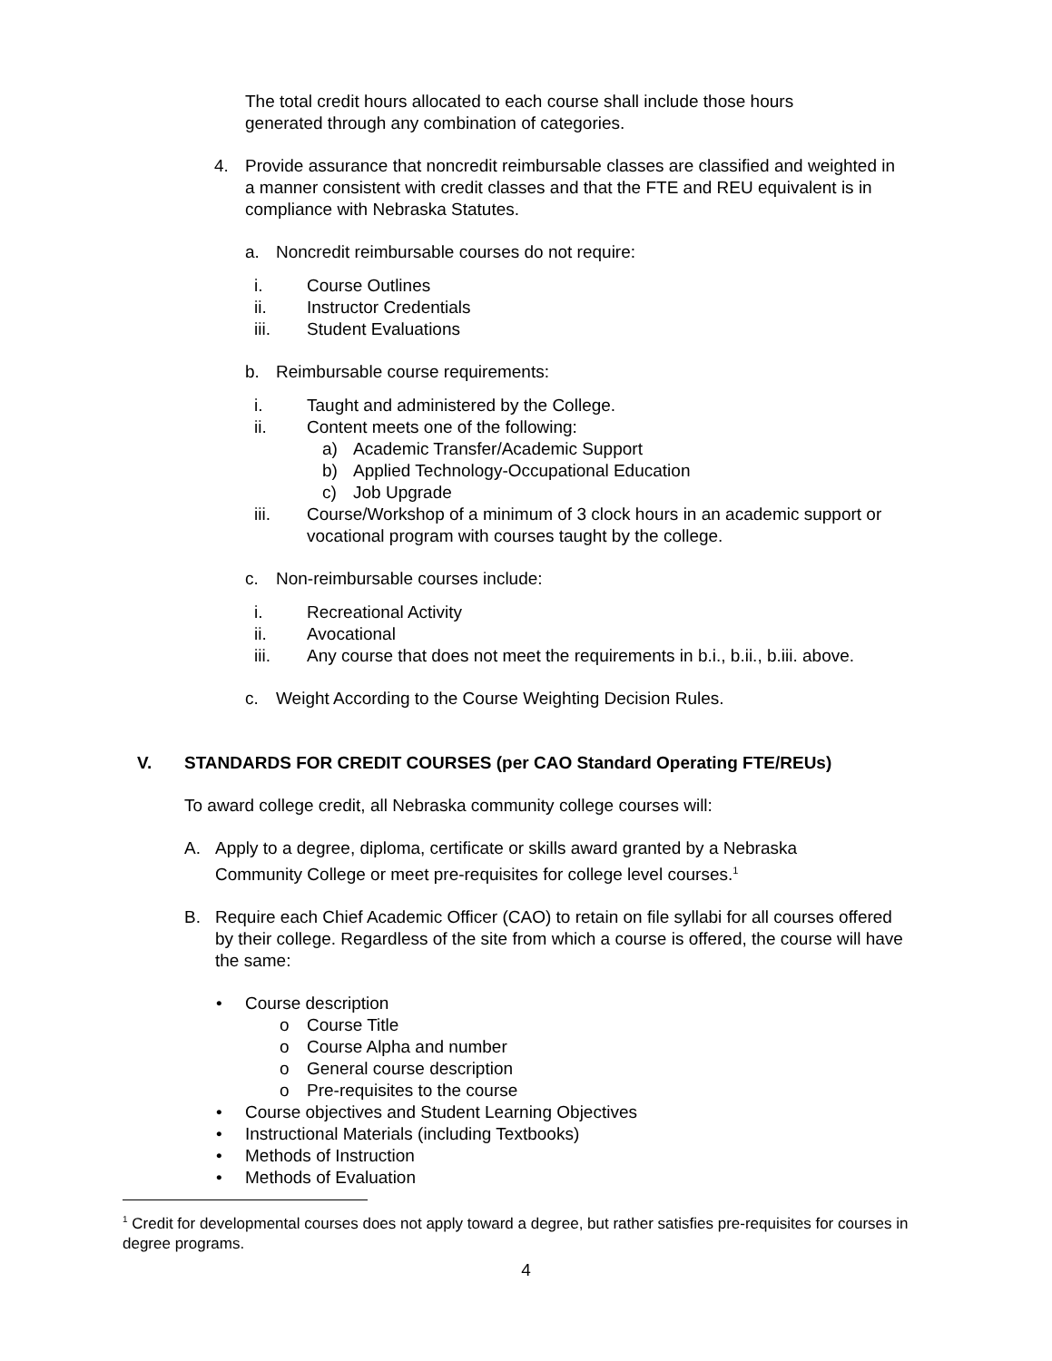The total credit hours allocated to each course shall include those hours generated through any combination of categories.
4. Provide assurance that noncredit reimbursable classes are classified and weighted in a manner consistent with credit classes and that the FTE and REU equivalent is in compliance with Nebraska Statutes.
a. Noncredit reimbursable courses do not require:
i. Course Outlines
ii. Instructor Credentials
iii. Student Evaluations
b. Reimbursable course requirements:
i. Taught and administered by the College.
ii. Content meets one of the following:
a) Academic Transfer/Academic Support
b) Applied Technology-Occupational Education
c) Job Upgrade
iii. Course/Workshop of a minimum of 3 clock hours in an academic support or vocational program with courses taught by the college.
c. Non-reimbursable courses include:
i. Recreational Activity
ii. Avocational
iii. Any course that does not meet the requirements in b.i., b.ii., b.iii. above.
c. Weight According to the Course Weighting Decision Rules.
V. STANDARDS FOR CREDIT COURSES (per CAO Standard Operating FTE/REUs)
To award college credit, all Nebraska community college courses will:
A. Apply to a degree, diploma, certificate or skills award granted by a Nebraska Community College or meet pre-requisites for college level courses.<sup>1</sup>
B. Require each Chief Academic Officer (CAO) to retain on file syllabi for all courses offered by their college. Regardless of the site from which a course is offered, the course will have the same:
• Course description
o Course Title
o Course Alpha and number
o General course description
o Pre-requisites to the course
• Course objectives and Student Learning Objectives
• Instructional Materials (including Textbooks)
• Methods of Instruction
• Methods of Evaluation
<sup>1</sup> Credit for developmental courses does not apply toward a degree, but rather satisfies pre-requisites for courses in degree programs.
4